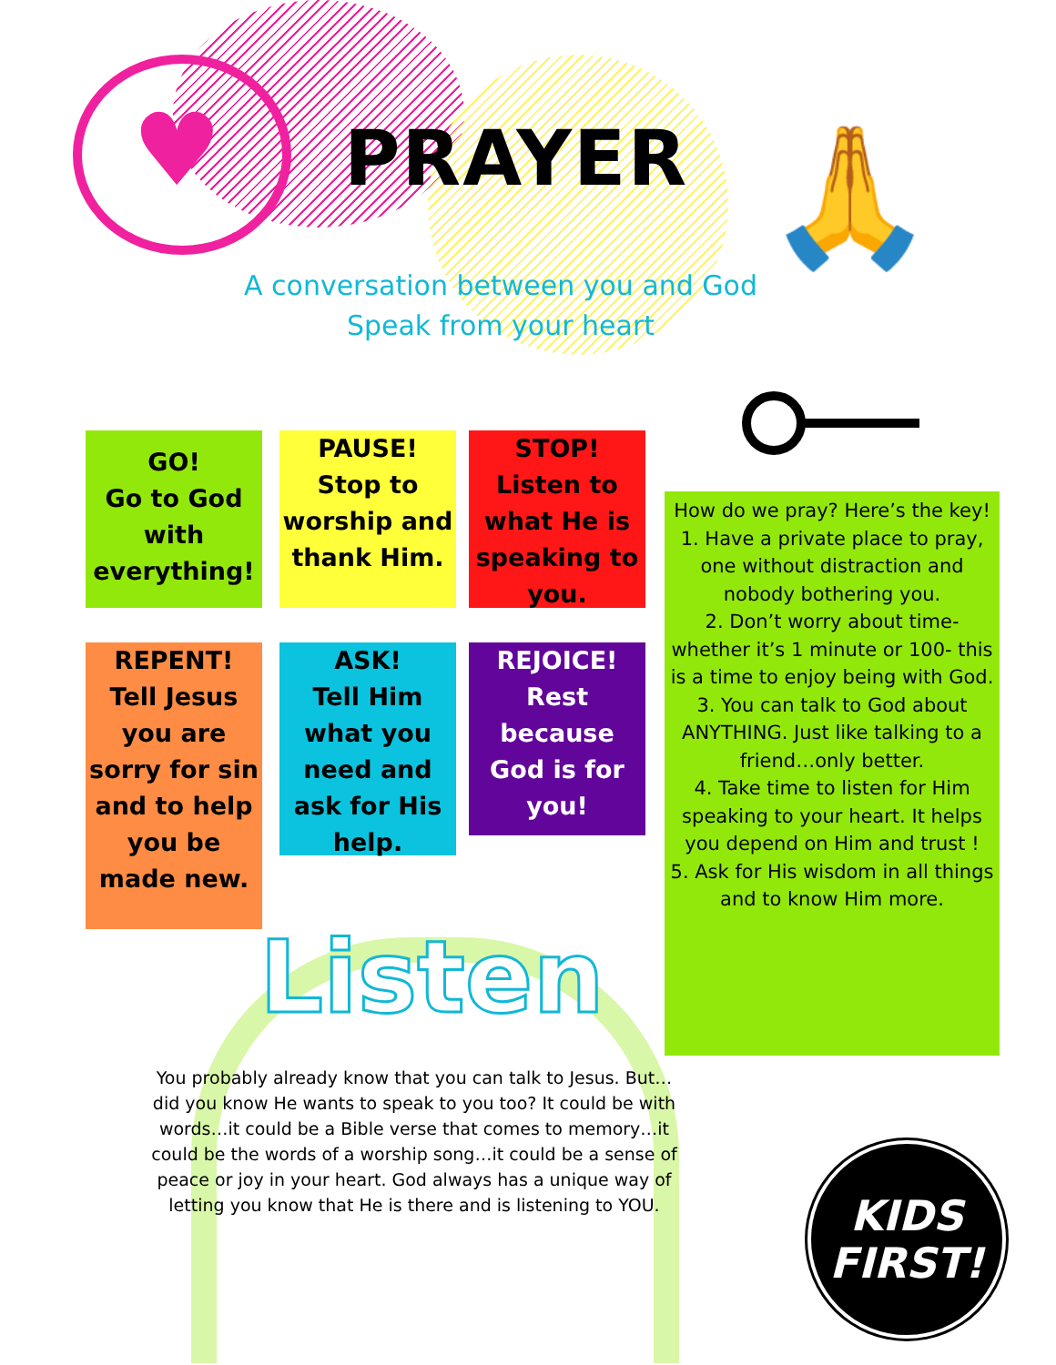♥ 🙏
PRAYER
A conversation between you and God
Speak from your heart
GO!
Go to God with everything!
PAUSE!
Stop to worship and thank Him.
STOP!
Listen to what He is speaking to you.
REPENT!
Tell Jesus you are sorry for sin and to help you be made new.
ASK!
Tell Him what you need and ask for His help.
REJOICE!
Rest because God is for you!
How do we pray? Here’s the key!
1. Have a private place to pray, one without distraction and nobody bothering you.
2. Don’t worry about time- whether it’s 1 minute or 100- this is a time to enjoy being with God.
3. You can talk to God about ANYTHING. Just like talking to a friend…only better.
4. Take time to listen for Him speaking to your heart. It helps you depend on Him and trust !
5. Ask for His wisdom in all things and to know Him more.
Listen
You probably already know that you can talk to Jesus. But…did you know He wants to speak to you too? It could be with words…it could be a Bible verse that comes to memory…it could be the words of a worship song…it could be a sense of peace or joy in your heart. God always has a unique way of letting you know that He is there and is listening to YOU.
KIDS
FIRST!